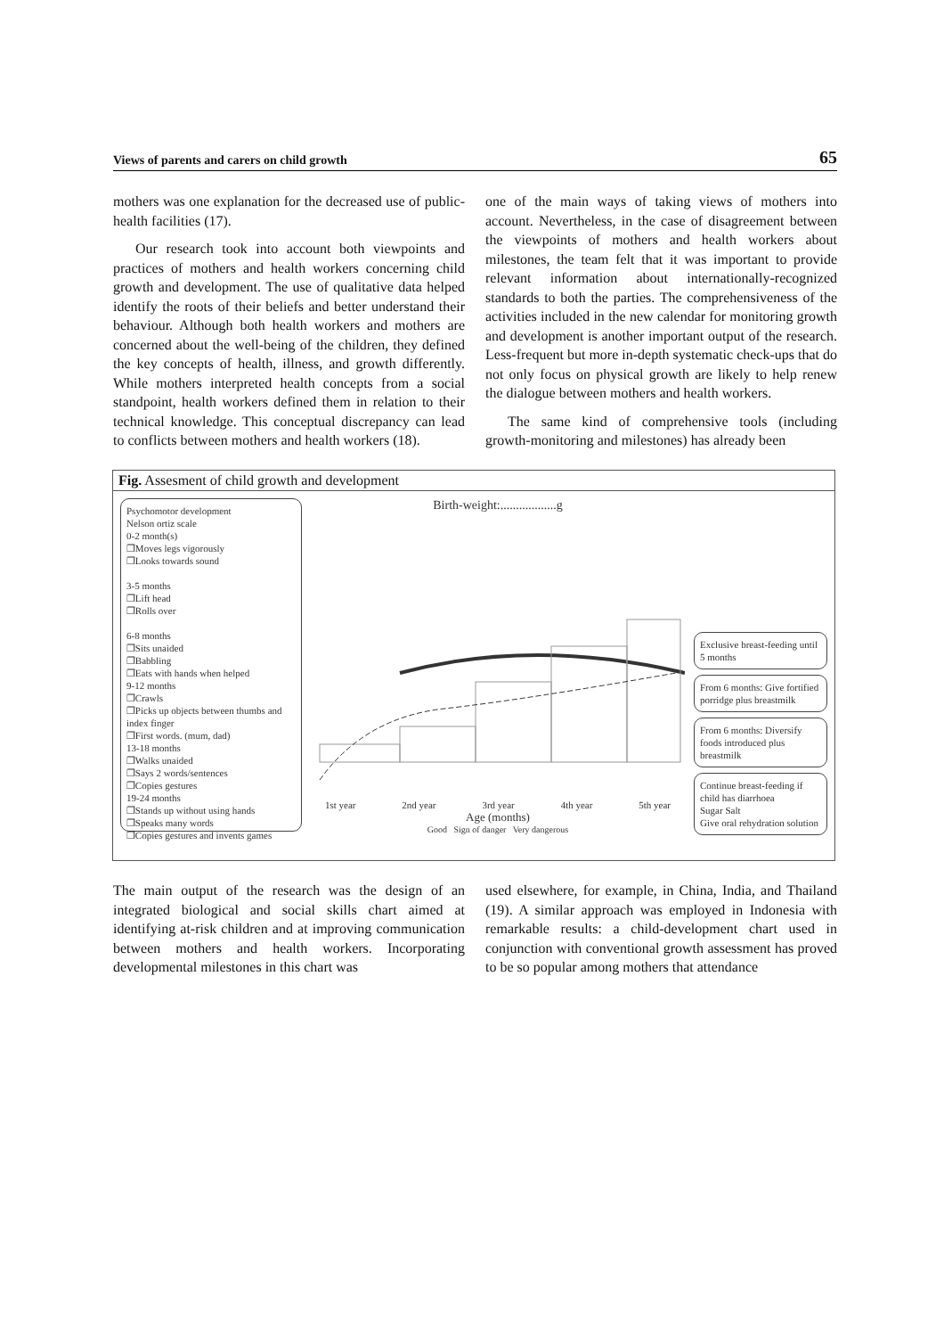Views of parents and carers on child growth 65
mothers was one explanation for the decreased use of public-health facilities (17).
Our research took into account both viewpoints and practices of mothers and health workers concerning child growth and development. The use of qualitative data helped identify the roots of their beliefs and better understand their behaviour. Although both health workers and mothers are concerned about the well-being of the children, they defined the key concepts of health, illness, and growth differently. While mothers interpreted health concepts from a social standpoint, health workers defined them in relation to their technical knowledge. This conceptual discrepancy can lead to conflicts between mothers and health workers (18).
one of the main ways of taking views of mothers into account. Nevertheless, in the case of disagreement between the viewpoints of mothers and health workers about milestones, the team felt that it was important to provide relevant information about internationally-recognized standards to both the parties. The comprehensiveness of the activities included in the new calendar for monitoring growth and development is another important output of the research. Less-frequent but more in-depth systematic check-ups that do not only focus on physical growth are likely to help renew the dialogue between mothers and health workers.
The same kind of comprehensive tools (including growth-monitoring and milestones) has already been
Fig. Assesment of child growth and development
Psychomotor development
Nelson ortiz scale
0-2 month(s)
❐Moves legs vigorously
❐Looks towards sound
3-5 months
❐Lift head
❐Rolls over
6-8 months
❐Sits unaided
❐Babbling
❐Eats with hands when helped
9-12 months
❐Crawls
❐Picks up objects between thumbs and index finger
❐First words. (mum, dad)
13-18 months
❐Walks unaided
❐Says 2 words/sentences
❐Copies gestures
19-24 months
❐Stands up without using hands
❐Speaks many words
❐Copies gestures and invents games
Birth-weight:..................g
1st year 2nd year 3rd year 4th year 5th year
Age (months)
Good Sign of danger Very dangerous
Exclusive breast-feeding until 5 months
From 6 months: Give fortified porridge plus breastmilk
From 6 months: Diversify foods introduced plus breastmilk
Continue breast-feeding if child has diarrhoea
Sugar Salt
Give oral rehydration solution
The main output of the research was the design of an integrated biological and social skills chart aimed at identifying at-risk children and at improving communication between mothers and health workers. Incorporating developmental milestones in this chart was
used elsewhere, for example, in China, India, and Thailand (19). A similar approach was employed in Indonesia with remarkable results: a child-development chart used in conjunction with conventional growth assessment has proved to be so popular among mothers that attendance